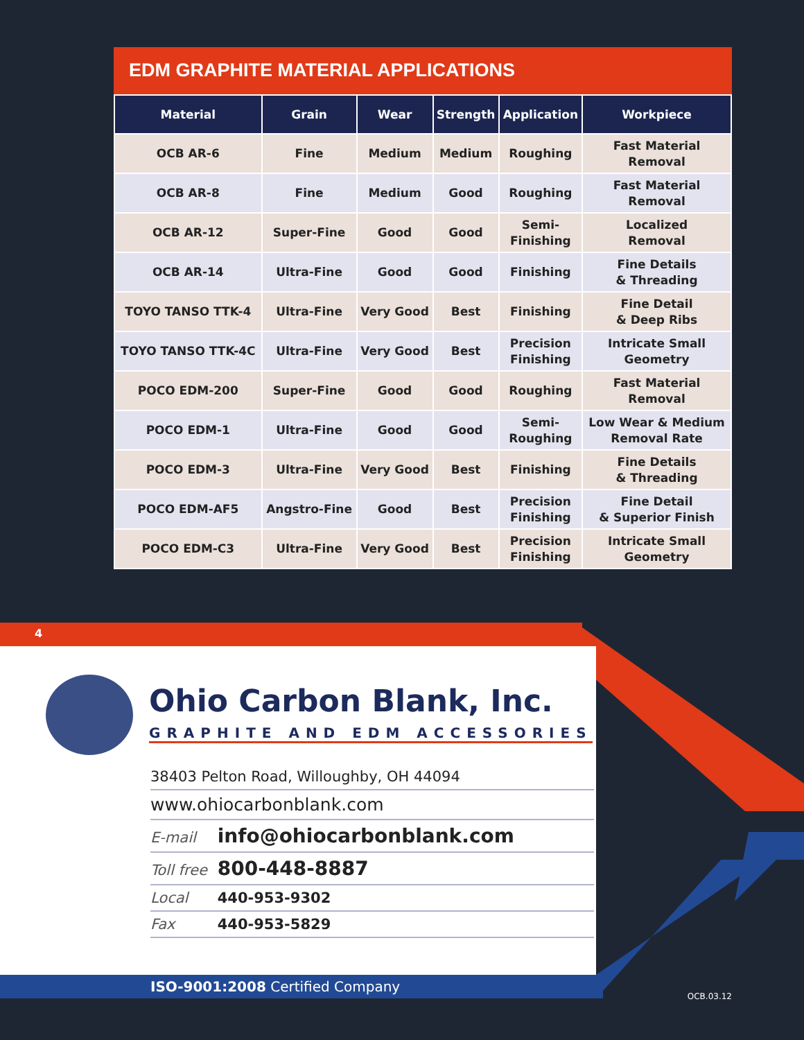EDM GRAPHITE MATERIAL APPLICATIONS
| Material | Grain | Wear | Strength | Application | Workpiece |
| --- | --- | --- | --- | --- | --- |
| OCB AR-6 | Fine | Medium | Medium | Roughing | Fast Material Removal |
| OCB AR-8 | Fine | Medium | Good | Roughing | Fast Material Removal |
| OCB AR-12 | Super-Fine | Good | Good | Semi- Finishing | Localized Removal |
| OCB AR-14 | Ultra-Fine | Good | Good | Finishing | Fine Details & Threading |
| TOYO TANSO TTK-4 | Ultra-Fine | Very Good | Best | Finishing | Fine Detail & Deep Ribs |
| TOYO TANSO TTK-4C | Ultra-Fine | Very Good | Best | Precision Finishing | Intricate Small Geometry |
| POCO EDM-200 | Super-Fine | Good | Good | Roughing | Fast Material Removal |
| POCO EDM-1 | Ultra-Fine | Good | Good | Semi- Roughing | Low Wear & Medium Removal Rate |
| POCO EDM-3 | Ultra-Fine | Very Good | Best | Finishing | Fine Details & Threading |
| POCO EDM-AF5 | Angstro-Fine | Good | Best | Precision Finishing | Fine Detail & Superior Finish |
| POCO EDM-C3 | Ultra-Fine | Very Good | Best | Precision Finishing | Intricate Small Geometry |
4
Ohio Carbon Blank, Inc.
GRAPHITE AND EDM ACCESSORIES
38403 Pelton Road, Willoughby, OH 44094
www.ohiocarbonblank.com
E-mail info@ohiocarbonblank.com
Toll free 800-448-8887
Local 440-953-9302
Fax 440-953-5829
ISO-9001:2008 Certified Company
OCB.03.12